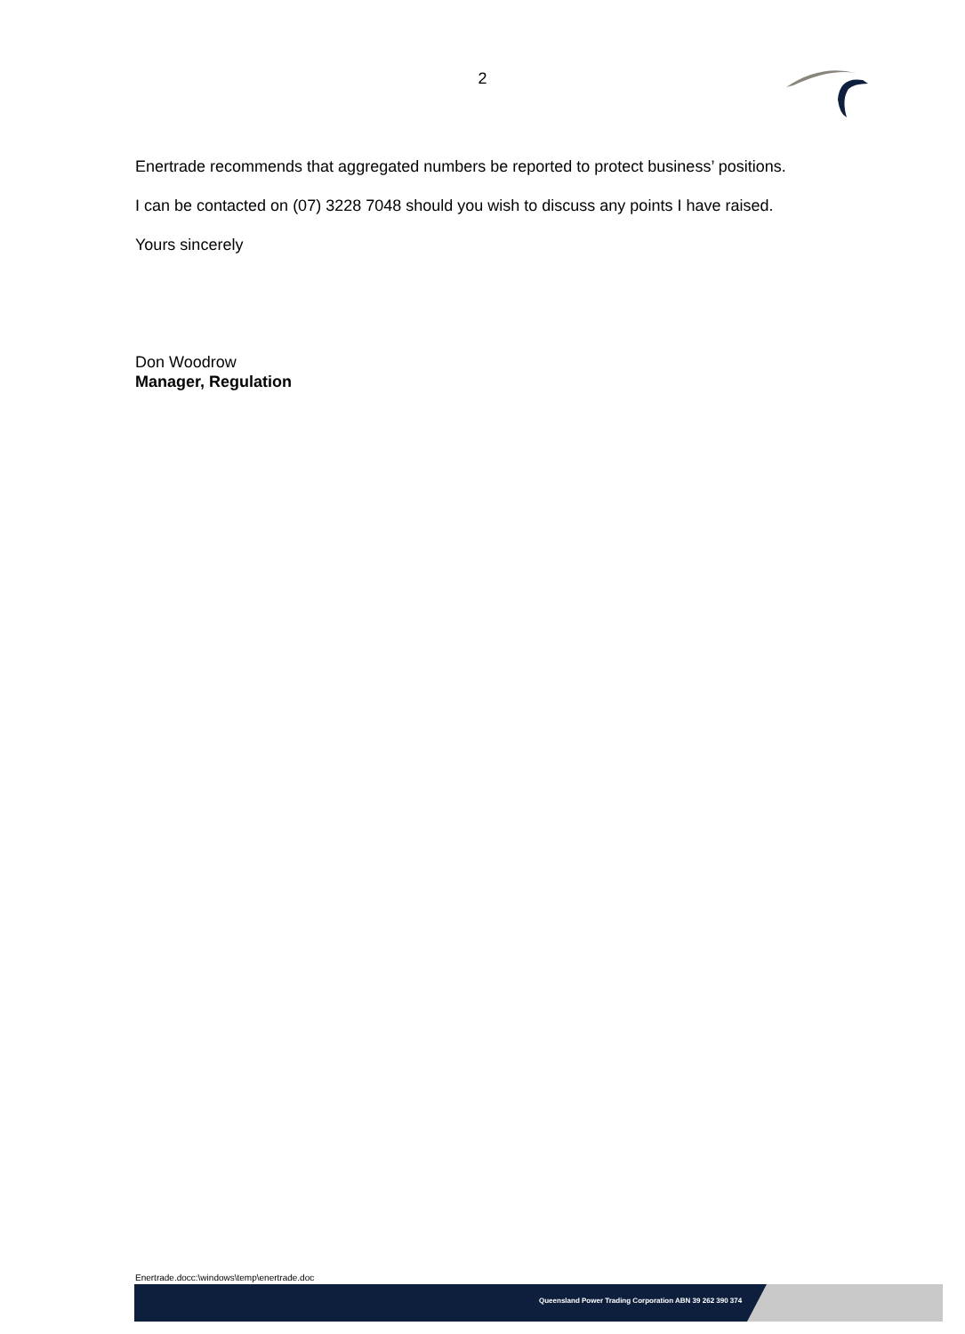2
Enertrade recommends that aggregated numbers be reported to protect business’ positions.
I can be contacted on (07) 3228 7048 should you wish to discuss any points I have raised.
Yours sincerely
Don Woodrow
Manager, Regulation
Enertrade.docc:\windows\temp\enertrade.doc
Queensland Power Trading Corporation ABN 39 262 390 374